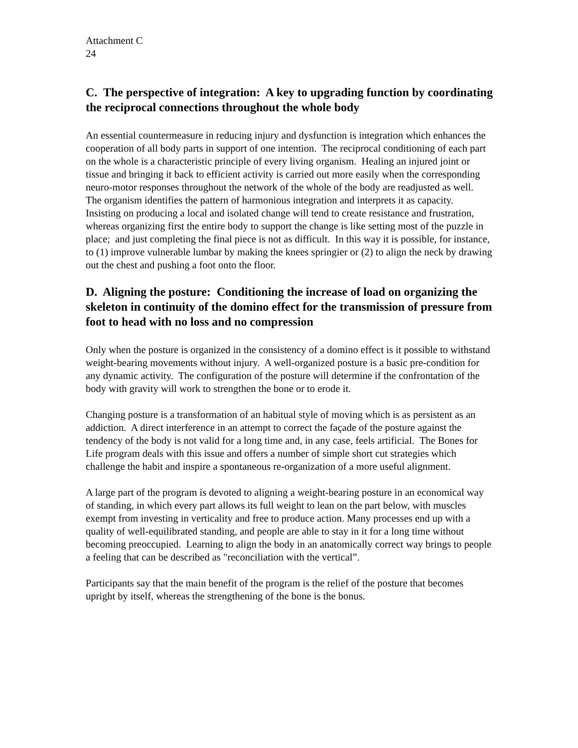Attachment C
24
C. The perspective of integration: A key to upgrading function by coordinating the reciprocal connections throughout the whole body
An essential countermeasure in reducing injury and dysfunction is integration which enhances the cooperation of all body parts in support of one intention. The reciprocal conditioning of each part on the whole is a characteristic principle of every living organism. Healing an injured joint or tissue and bringing it back to efficient activity is carried out more easily when the corresponding neuro-motor responses throughout the network of the whole of the body are readjusted as well. The organism identifies the pattern of harmonious integration and interprets it as capacity. Insisting on producing a local and isolated change will tend to create resistance and frustration, whereas organizing first the entire body to support the change is like setting most of the puzzle in place; and just completing the final piece is not as difficult. In this way it is possible, for instance, to (1) improve vulnerable lumbar by making the knees springier or (2) to align the neck by drawing out the chest and pushing a foot onto the floor.
D. Aligning the posture: Conditioning the increase of load on organizing the skeleton in continuity of the domino effect for the transmission of pressure from foot to head with no loss and no compression
Only when the posture is organized in the consistency of a domino effect is it possible to withstand weight-bearing movements without injury. A well-organized posture is a basic pre-condition for any dynamic activity. The configuration of the posture will determine if the confrontation of the body with gravity will work to strengthen the bone or to erode it.
Changing posture is a transformation of an habitual style of moving which is as persistent as an addiction. A direct interference in an attempt to correct the façade of the posture against the tendency of the body is not valid for a long time and, in any case, feels artificial. The Bones for Life program deals with this issue and offers a number of simple short cut strategies which challenge the habit and inspire a spontaneous re-organization of a more useful alignment.
A large part of the program is devoted to aligning a weight-bearing posture in an economical way of standing, in which every part allows its full weight to lean on the part below, with muscles exempt from investing in verticality and free to produce action. Many processes end up with a quality of well-equilibrated standing, and people are able to stay in it for a long time without becoming preoccupied. Learning to align the body in an anatomically correct way brings to people a feeling that can be described as "reconciliation with the vertical”.
Participants say that the main benefit of the program is the relief of the posture that becomes upright by itself, whereas the strengthening of the bone is the bonus.